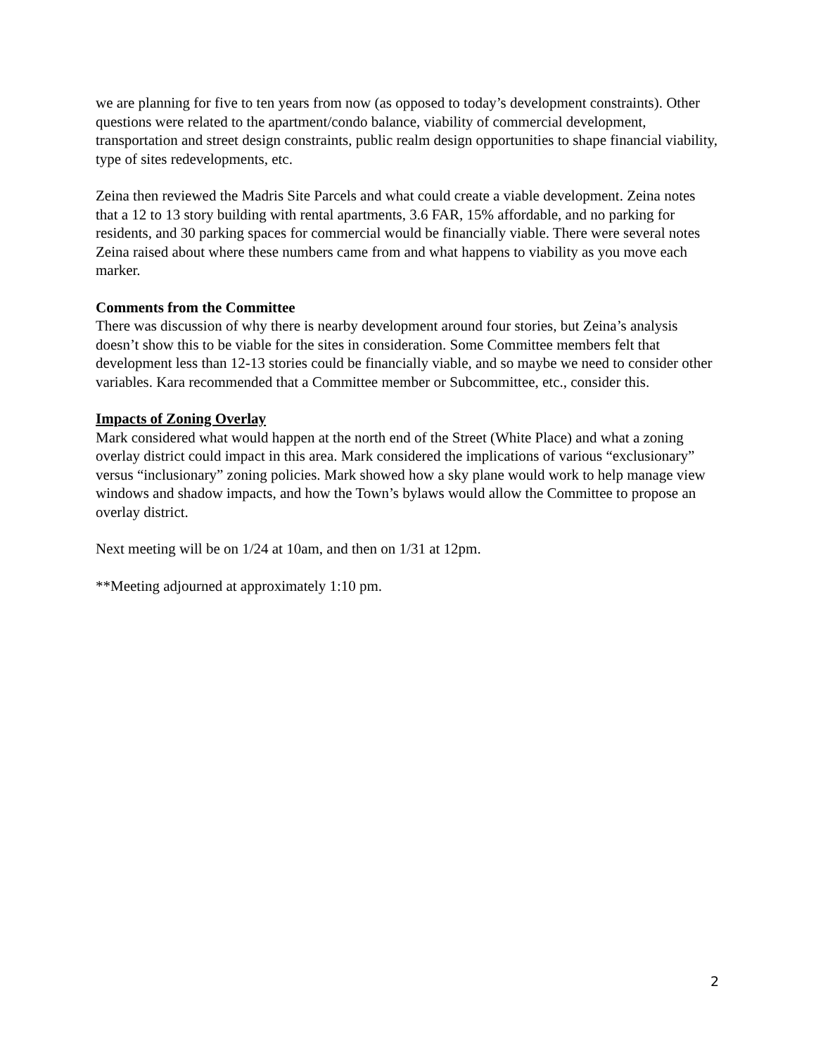we are planning for five to ten years from now (as opposed to today’s development constraints). Other questions were related to the apartment/condo balance, viability of commercial development, transportation and street design constraints, public realm design opportunities to shape financial viability, type of sites redevelopments, etc.
Zeina then reviewed the Madris Site Parcels and what could create a viable development. Zeina notes that a 12 to 13 story building with rental apartments, 3.6 FAR, 15% affordable, and no parking for residents, and 30 parking spaces for commercial would be financially viable. There were several notes Zeina raised about where these numbers came from and what happens to viability as you move each marker.
Comments from the Committee
There was discussion of why there is nearby development around four stories, but Zeina’s analysis doesn’t show this to be viable for the sites in consideration. Some Committee members felt that development less than 12-13 stories could be financially viable, and so maybe we need to consider other variables. Kara recommended that a Committee member or Subcommittee, etc., consider this.
Impacts of Zoning Overlay
Mark considered what would happen at the north end of the Street (White Place) and what a zoning overlay district could impact in this area. Mark considered the implications of various “exclusionary” versus “inclusionary” zoning policies. Mark showed how a sky plane would work to help manage view windows and shadow impacts, and how the Town’s bylaws would allow the Committee to propose an overlay district.
Next meeting will be on 1/24 at 10am, and then on 1/31 at 12pm.
**Meeting adjourned at approximately 1:10 pm.
2